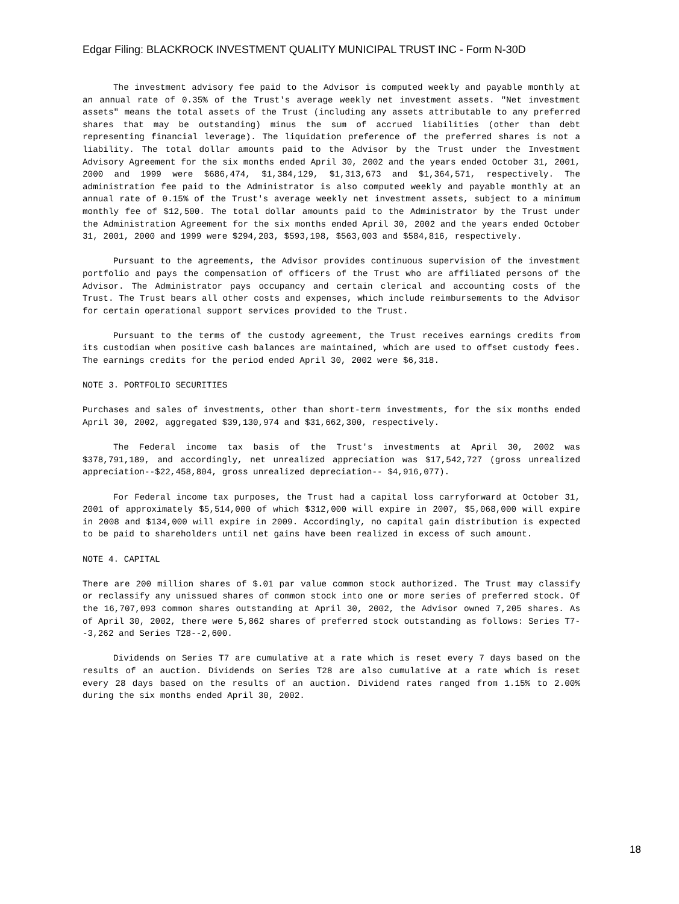Edgar Filing: BLACKROCK INVESTMENT QUALITY MUNICIPAL TRUST INC - Form N-30D
The investment advisory fee paid to the Advisor is computed weekly and payable monthly at an annual rate of 0.35% of the Trust's average weekly net investment assets. "Net investment assets" means the total assets of the Trust (including any assets attributable to any preferred shares that may be outstanding) minus the sum of accrued liabilities (other than debt representing financial leverage). The liquidation preference of the preferred shares is not a liability. The total dollar amounts paid to the Advisor by the Trust under the Investment Advisory Agreement for the six months ended April 30, 2002 and the years ended October 31, 2001, 2000 and 1999 were $686,474, $1,384,129, $1,313,673 and $1,364,571, respectively. The administration fee paid to the Administrator is also computed weekly and payable monthly at an annual rate of 0.15% of the Trust's average weekly net investment assets, subject to a minimum monthly fee of $12,500. The total dollar amounts paid to the Administrator by the Trust under the Administration Agreement for the six months ended April 30, 2002 and the years ended October 31, 2001, 2000 and 1999 were $294,203, $593,198, $563,003 and $584,816, respectively.
Pursuant to the agreements, the Advisor provides continuous supervision of the investment portfolio and pays the compensation of officers of the Trust who are affiliated persons of the Advisor. The Administrator pays occupancy and certain clerical and accounting costs of the Trust. The Trust bears all other costs and expenses, which include reimbursements to the Advisor for certain operational support services provided to the Trust.
Pursuant to the terms of the custody agreement, the Trust receives earnings credits from its custodian when positive cash balances are maintained, which are used to offset custody fees. The earnings credits for the period ended April 30, 2002 were $6,318.
NOTE 3. PORTFOLIO SECURITIES
Purchases and sales of investments, other than short-term investments, for the six months ended April 30, 2002, aggregated $39,130,974 and $31,662,300, respectively.
The Federal income tax basis of the Trust's investments at April 30, 2002 was $378,791,189, and accordingly, net unrealized appreciation was $17,542,727 (gross unrealized appreciation--$22,458,804, gross unrealized depreciation-- $4,916,077).
For Federal income tax purposes, the Trust had a capital loss carryforward at October 31, 2001 of approximately $5,514,000 of which $312,000 will expire in 2007, $5,068,000 will expire in 2008 and $134,000 will expire in 2009. Accordingly, no capital gain distribution is expected to be paid to shareholders until net gains have been realized in excess of such amount.
NOTE 4. CAPITAL
There are 200 million shares of $.01 par value common stock authorized. The Trust may classify or reclassify any unissued shares of common stock into one or more series of preferred stock. Of the 16,707,093 common shares outstanding at April 30, 2002, the Advisor owned 7,205 shares. As of April 30, 2002, there were 5,862 shares of preferred stock outstanding as follows: Series T7--3,262 and Series T28--2,600.
Dividends on Series T7 are cumulative at a rate which is reset every 7 days based on the results of an auction. Dividends on Series T28 are also cumulative at a rate which is reset every 28 days based on the results of an auction. Dividend rates ranged from 1.15% to 2.00% during the six months ended April 30, 2002.
18